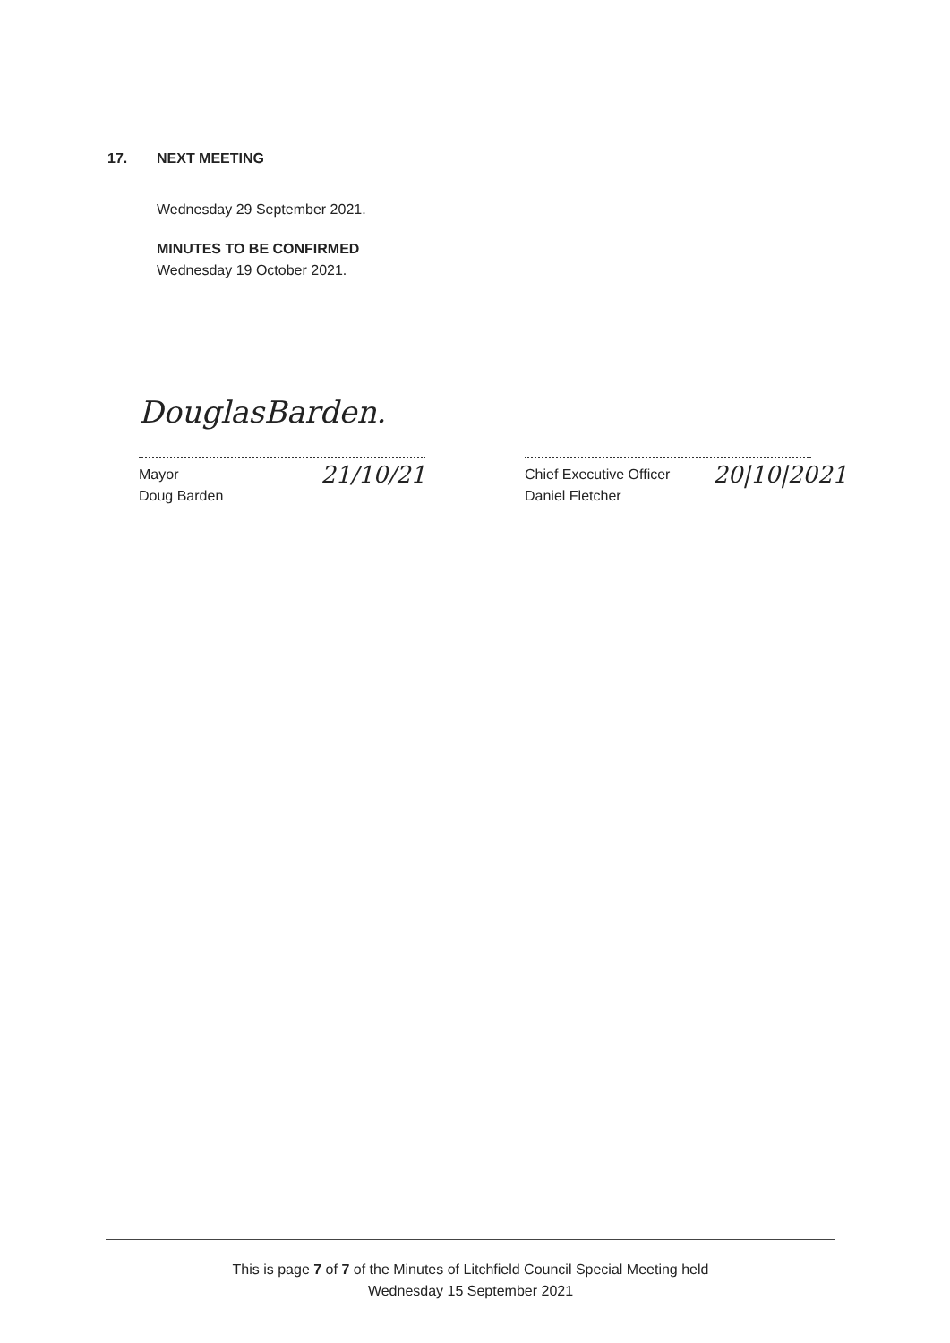17. NEXT MEETING
Wednesday 29 September 2021.
MINUTES TO BE CONFIRMED
Wednesday 19 October 2021.
DouglasBarden.
Mayor
Doug Barden
21/10/21
Chief Executive Officer
Daniel Fletcher
20|10|2021
This is page 7 of 7 of the Minutes of Litchfield Council Special Meeting held
Wednesday 15 September 2021